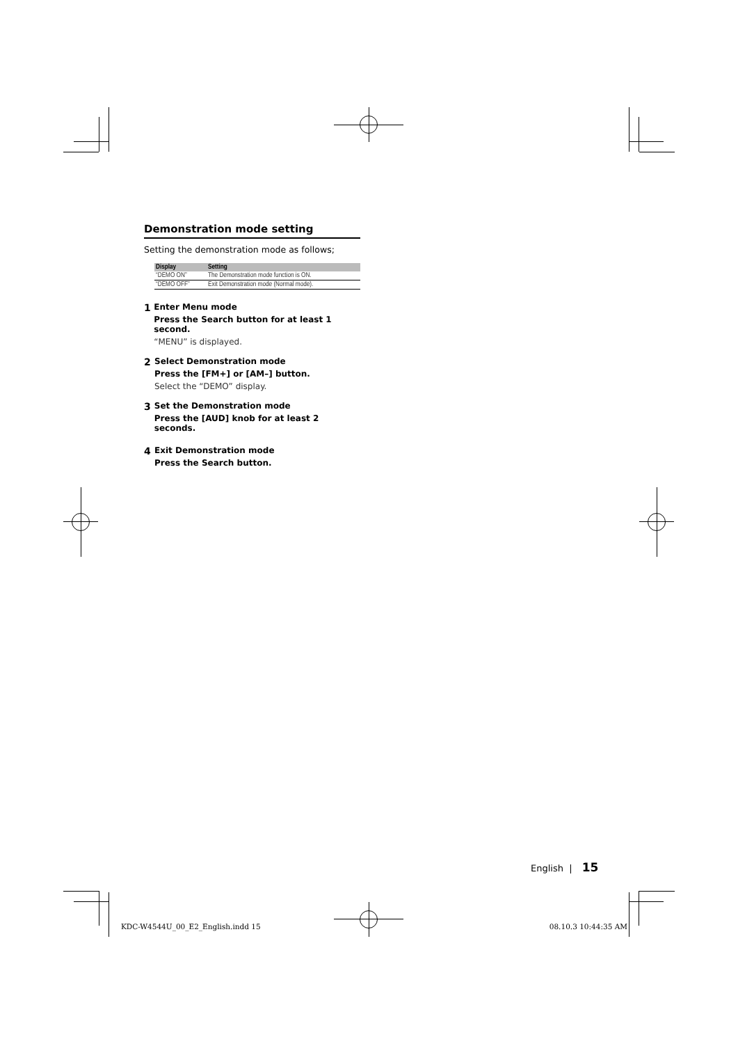Demonstration mode setting
Setting the demonstration mode as follows;
| Display | Setting |
| --- | --- |
| “DEMO ON” | The Demonstration mode function is ON. |
| “DEMO OFF” | Exit Demonstration mode (Normal mode). |
1
Enter Menu mode
Press the Search button for at least 1 second.
“MENU” is displayed.
2
Select Demonstration mode
Press the [FM+] or [AM–] button.
Select the “DEMO” display.
3
Set the Demonstration mode
Press the [AUD] knob for at least 2 seconds.
4
Exit Demonstration mode
Press the Search button.
English | 15
KDC-W4544U_00_E2_English.indd 15 08.10.3 10:44:35 AM